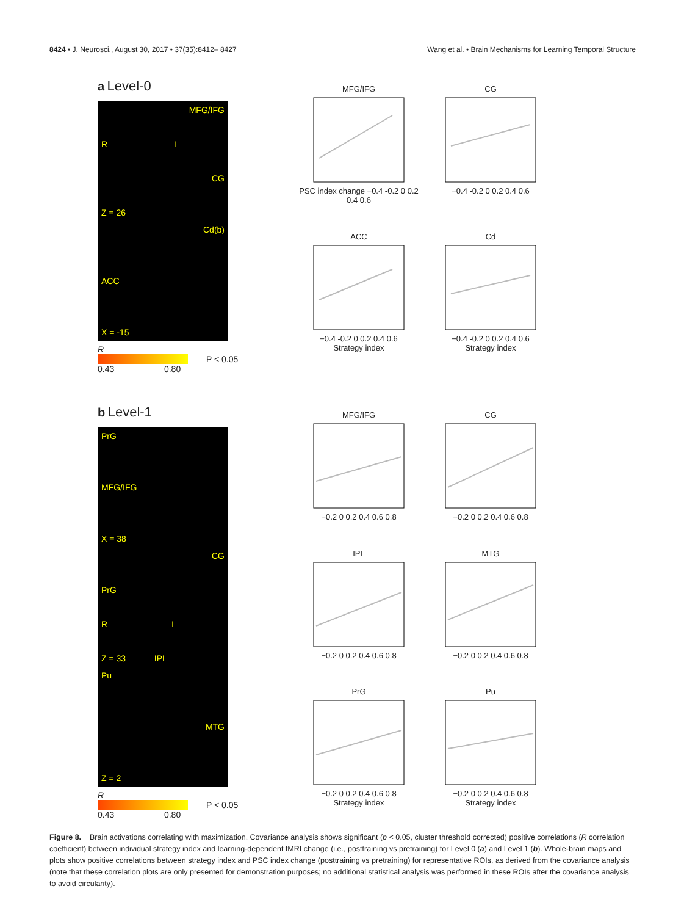8424 • J. Neurosci., August 30, 2017 • 37(35):8412– 8427 Wang et al. • Brain Mechanisms for Learning Temporal Structure
a Level-0
MFG/IFG
R L
CG
Z = 26
Cd(b)
ACC
X = -15
R
P < 0.05
0.43 0.80
MFG/IFGPSC index change −0.4 -0.2 0 0.2 0.4 0.6
CG−0.4 -0.2 0 0.2 0.4 0.6
ACC−0.4 -0.2 0 0.2 0.4 0.6
Strategy index
Cd−0.4 -0.2 0 0.2 0.4 0.6
Strategy index
b Level-1
PrG
MFG/IFG
X = 38
CG
PrG
R L
Z = 33 IPL
Pu
MTG
Z = 2
R
P < 0.05
0.43 0.80
MFG/IFG−0.2 0 0.2 0.4 0.6 0.8
CG−0.2 0 0.2 0.4 0.6 0.8
IPL−0.2 0 0.2 0.4 0.6 0.8
MTG−0.2 0 0.2 0.4 0.6 0.8
PrG−0.2 0 0.2 0.4 0.6 0.8
Strategy index
Pu−0.2 0 0.2 0.4 0.6 0.8
Strategy index
Figure 8. Brain activations correlating with maximization. Covariance analysis shows significant (p < 0.05, cluster threshold corrected) positive correlations (R correlation coefficient) between individual strategy index and learning-dependent fMRI change (i.e., posttraining vs pretraining) for Level 0 (a) and Level 1 (b). Whole-brain maps and plots show positive correlations between strategy index and PSC index change (posttraining vs pretraining) for representative ROIs, as derived from the covariance analysis (note that these correlation plots are only presented for demonstration purposes; no additional statistical analysis was performed in these ROIs after the covariance analysis to avoid circularity).